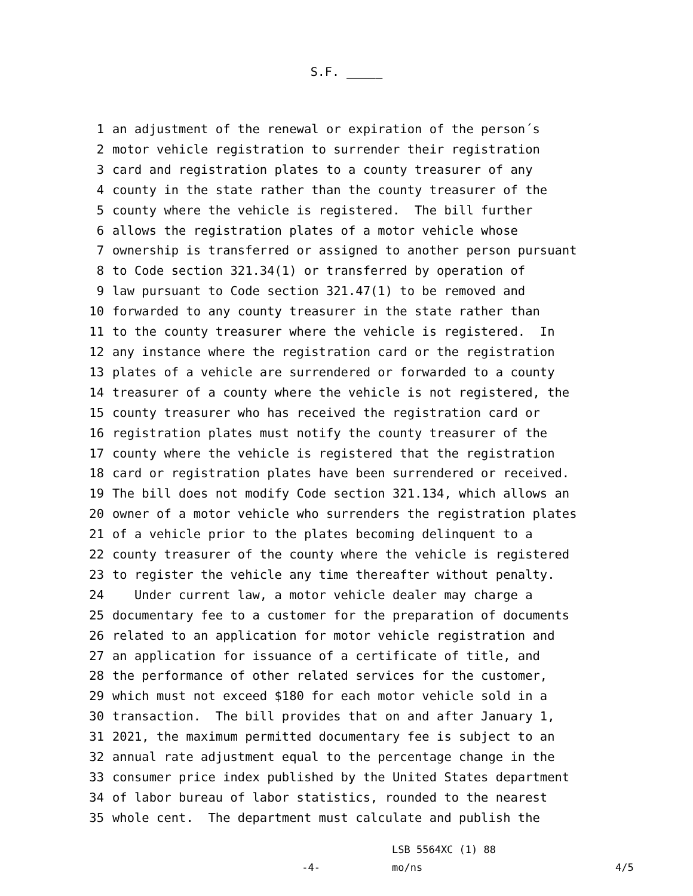S.F. _____
1 an adjustment of the renewal or expiration of the person´s
2 motor vehicle registration to surrender their registration
3 card and registration plates to a county treasurer of any
4 county in the state rather than the county treasurer of the
5 county where the vehicle is registered. The bill further
6 allows the registration plates of a motor vehicle whose
7 ownership is transferred or assigned to another person pursuant
8 to Code section 321.34(1) or transferred by operation of
9 law pursuant to Code section 321.47(1) to be removed and
10 forwarded to any county treasurer in the state rather than
11 to the county treasurer where the vehicle is registered. In
12 any instance where the registration card or the registration
13 plates of a vehicle are surrendered or forwarded to a county
14 treasurer of a county where the vehicle is not registered, the
15 county treasurer who has received the registration card or
16 registration plates must notify the county treasurer of the
17 county where the vehicle is registered that the registration
18 card or registration plates have been surrendered or received.
19 The bill does not modify Code section 321.134, which allows an
20 owner of a motor vehicle who surrenders the registration plates
21 of a vehicle prior to the plates becoming delinquent to a
22 county treasurer of the county where the vehicle is registered
23 to register the vehicle any time thereafter without penalty.
24 Under current law, a motor vehicle dealer may charge a
25 documentary fee to a customer for the preparation of documents
26 related to an application for motor vehicle registration and
27 an application for issuance of a certificate of title, and
28 the performance of other related services for the customer,
29 which must not exceed $180 for each motor vehicle sold in a
30 transaction. The bill provides that on and after January 1,
31 2021, the maximum permitted documentary fee is subject to an
32 annual rate adjustment equal to the percentage change in the
33 consumer price index published by the United States department
34 of labor bureau of labor statistics, rounded to the nearest
35 whole cent. The department must calculate and publish the
-4-
LSB 5564XC (1) 88
mo/ns
4/5